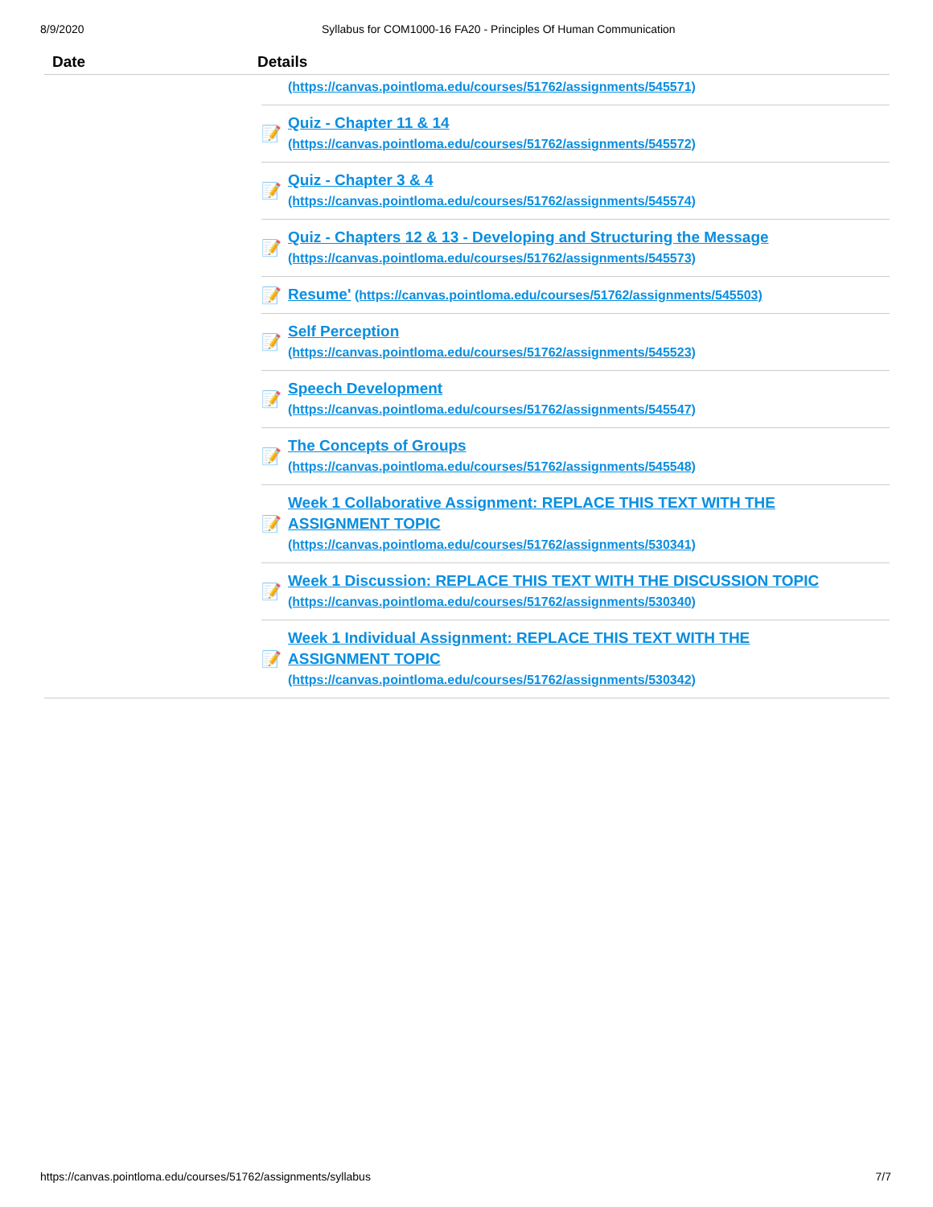8/9/2020 Syllabus for COM1000-16 FA20 - Principles Of Human Communication
| Date | Details |
| --- | --- |
| | (https://canvas.pointloma.edu/courses/51762/assignments/545571) 📝 Quiz - Chapter 11 & 14 (https://canvas.pointloma.edu/courses/51762/assignments/545572) 📝 Quiz - Chapter 3 & 4 (https://canvas.pointloma.edu/courses/51762/assignments/545574) 📝 Quiz - Chapters 12 & 13 - Developing and Structuring the Message (https://canvas.pointloma.edu/courses/51762/assignments/545573) 📝 Resume' (https://canvas.pointloma.edu/courses/51762/assignments/545503) 📝 Self Perception (https://canvas.pointloma.edu/courses/51762/assignments/545523) 📝 Speech Development (https://canvas.pointloma.edu/courses/51762/assignments/545547) 📝 The Concepts of Groups (https://canvas.pointloma.edu/courses/51762/assignments/545548) 📝 Week 1 Collaborative Assignment: REPLACE THIS TEXT WITH THE ASSIGNMENT TOPIC (https://canvas.pointloma.edu/courses/51762/assignments/530341) 📝 Week 1 Discussion: REPLACE THIS TEXT WITH THE DISCUSSION TOPIC (https://canvas.pointloma.edu/courses/51762/assignments/530340) 📝 Week 1 Individual Assignment: REPLACE THIS TEXT WITH THE ASSIGNMENT TOPIC (https://canvas.pointloma.edu/courses/51762/assignments/530342) |
https://canvas.pointloma.edu/courses/51762/assignments/syllabus 7/7